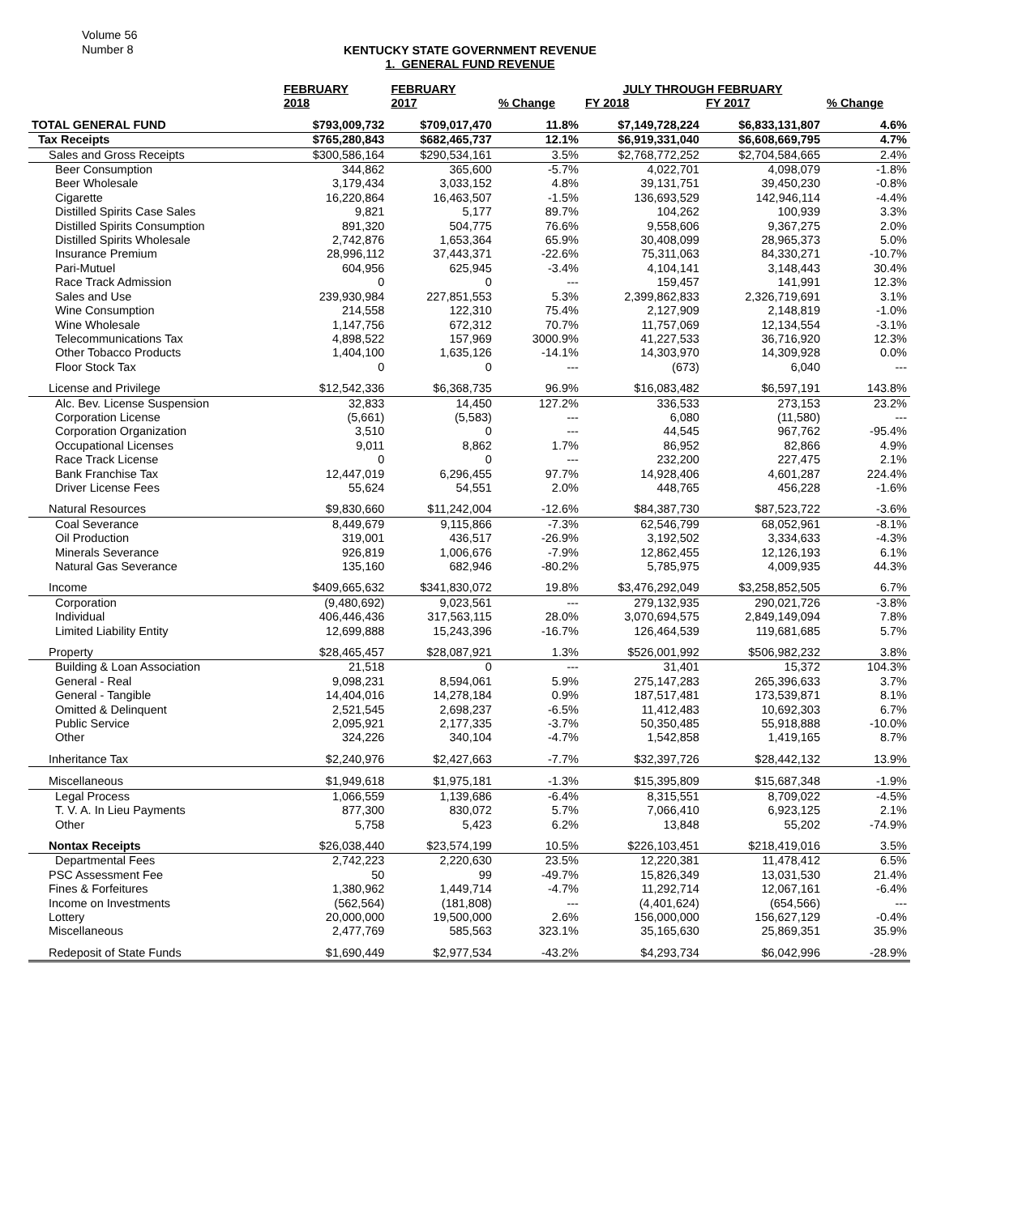Volume 56
Number 8
KENTUCKY STATE GOVERNMENT REVENUE
1. GENERAL FUND REVENUE
| | FEBRUARY | FEBRUARY | | JULY THROUGH FEBRUARY | | |
| --- | --- | --- | --- | --- | --- | --- |
| | 2018 | 2017 | % Change | FY 2018 | FY 2017 | % Change |
| TOTAL GENERAL FUND | $793,009,732 | $709,017,470 | 11.8% | $7,149,728,224 | $6,833,131,807 | 4.6% |
| Tax Receipts | $765,280,843 | $682,465,737 | 12.1% | $6,919,331,040 | $6,608,669,795 | 4.7% |
| Sales and Gross Receipts | $300,586,164 | $290,534,161 | 3.5% | $2,768,772,252 | $2,704,584,665 | 2.4% |
| Beer Consumption | 344,862 | 365,600 | -5.7% | 4,022,701 | 4,098,079 | -1.8% |
| Beer Wholesale | 3,179,434 | 3,033,152 | 4.8% | 39,131,751 | 39,450,230 | -0.8% |
| Cigarette | 16,220,864 | 16,463,507 | -1.5% | 136,693,529 | 142,946,114 | -4.4% |
| Distilled Spirits Case Sales | 9,821 | 5,177 | 89.7% | 104,262 | 100,939 | 3.3% |
| Distilled Spirits Consumption | 891,320 | 504,775 | 76.6% | 9,558,606 | 9,367,275 | 2.0% |
| Distilled Spirits Wholesale | 2,742,876 | 1,653,364 | 65.9% | 30,408,099 | 28,965,373 | 5.0% |
| Insurance Premium | 28,996,112 | 37,443,371 | -22.6% | 75,311,063 | 84,330,271 | -10.7% |
| Pari-Mutuel | 604,956 | 625,945 | -3.4% | 4,104,141 | 3,148,443 | 30.4% |
| Race Track Admission | 0 | 0 | --- | 159,457 | 141,991 | 12.3% |
| Sales and Use | 239,930,984 | 227,851,553 | 5.3% | 2,399,862,833 | 2,326,719,691 | 3.1% |
| Wine Consumption | 214,558 | 122,310 | 75.4% | 2,127,909 | 2,148,819 | -1.0% |
| Wine Wholesale | 1,147,756 | 672,312 | 70.7% | 11,757,069 | 12,134,554 | -3.1% |
| Telecommunications Tax | 4,898,522 | 157,969 | 3000.9% | 41,227,533 | 36,716,920 | 12.3% |
| Other Tobacco Products | 1,404,100 | 1,635,126 | -14.1% | 14,303,970 | 14,309,928 | 0.0% |
| Floor Stock Tax | 0 | 0 | --- | (673) | 6,040 | --- |
| License and Privilege | $12,542,336 | $6,368,735 | 96.9% | $16,083,482 | $6,597,191 | 143.8% |
| Alc. Bev. License Suspension | 32,833 | 14,450 | 127.2% | 336,533 | 273,153 | 23.2% |
| Corporation License | (5,661) | (5,583) | --- | 6,080 | (11,580) | --- |
| Corporation Organization | 3,510 | 0 | --- | 44,545 | 967,762 | -95.4% |
| Occupational Licenses | 9,011 | 8,862 | 1.7% | 86,952 | 82,866 | 4.9% |
| Race Track License | 0 | 0 | --- | 232,200 | 227,475 | 2.1% |
| Bank Franchise Tax | 12,447,019 | 6,296,455 | 97.7% | 14,928,406 | 4,601,287 | 224.4% |
| Driver License Fees | 55,624 | 54,551 | 2.0% | 448,765 | 456,228 | -1.6% |
| Natural Resources | $9,830,660 | $11,242,004 | -12.6% | $84,387,730 | $87,523,722 | -3.6% |
| Coal Severance | 8,449,679 | 9,115,866 | -7.3% | 62,546,799 | 68,052,961 | -8.1% |
| Oil Production | 319,001 | 436,517 | -26.9% | 3,192,502 | 3,334,633 | -4.3% |
| Minerals Severance | 926,819 | 1,006,676 | -7.9% | 12,862,455 | 12,126,193 | 6.1% |
| Natural Gas Severance | 135,160 | 682,946 | -80.2% | 5,785,975 | 4,009,935 | 44.3% |
| Income | $409,665,632 | $341,830,072 | 19.8% | $3,476,292,049 | $3,258,852,505 | 6.7% |
| Corporation | (9,480,692) | 9,023,561 | --- | 279,132,935 | 290,021,726 | -3.8% |
| Individual | 406,446,436 | 317,563,115 | 28.0% | 3,070,694,575 | 2,849,149,094 | 7.8% |
| Limited Liability Entity | 12,699,888 | 15,243,396 | -16.7% | 126,464,539 | 119,681,685 | 5.7% |
| Property | $28,465,457 | $28,087,921 | 1.3% | $526,001,992 | $506,982,232 | 3.8% |
| Building & Loan Association | 21,518 | 0 | --- | 31,401 | 15,372 | 104.3% |
| General - Real | 9,098,231 | 8,594,061 | 5.9% | 275,147,283 | 265,396,633 | 3.7% |
| General - Tangible | 14,404,016 | 14,278,184 | 0.9% | 187,517,481 | 173,539,871 | 8.1% |
| Omitted & Delinquent | 2,521,545 | 2,698,237 | -6.5% | 11,412,483 | 10,692,303 | 6.7% |
| Public Service | 2,095,921 | 2,177,335 | -3.7% | 50,350,485 | 55,918,888 | -10.0% |
| Other | 324,226 | 340,104 | -4.7% | 1,542,858 | 1,419,165 | 8.7% |
| Inheritance Tax | $2,240,976 | $2,427,663 | -7.7% | $32,397,726 | $28,442,132 | 13.9% |
| Miscellaneous | $1,949,618 | $1,975,181 | -1.3% | $15,395,809 | $15,687,348 | -1.9% |
| Legal Process | 1,066,559 | 1,139,686 | -6.4% | 8,315,551 | 8,709,022 | -4.5% |
| T. V. A. In Lieu Payments | 877,300 | 830,072 | 5.7% | 7,066,410 | 6,923,125 | 2.1% |
| Other | 5,758 | 5,423 | 6.2% | 13,848 | 55,202 | -74.9% |
| Nontax Receipts | $26,038,440 | $23,574,199 | 10.5% | $226,103,451 | $218,419,016 | 3.5% |
| Departmental Fees | 2,742,223 | 2,220,630 | 23.5% | 12,220,381 | 11,478,412 | 6.5% |
| PSC Assessment Fee | 50 | 99 | -49.7% | 15,826,349 | 13,031,530 | 21.4% |
| Fines & Forfeitures | 1,380,962 | 1,449,714 | -4.7% | 11,292,714 | 12,067,161 | -6.4% |
| Income on Investments | (562,564) | (181,808) | --- | (4,401,624) | (654,566) | --- |
| Lottery | 20,000,000 | 19,500,000 | 2.6% | 156,000,000 | 156,627,129 | -0.4% |
| Miscellaneous | 2,477,769 | 585,563 | 323.1% | 35,165,630 | 25,869,351 | 35.9% |
| Redeposit of State Funds | $1,690,449 | $2,977,534 | -43.2% | $4,293,734 | $6,042,996 | -28.9% |